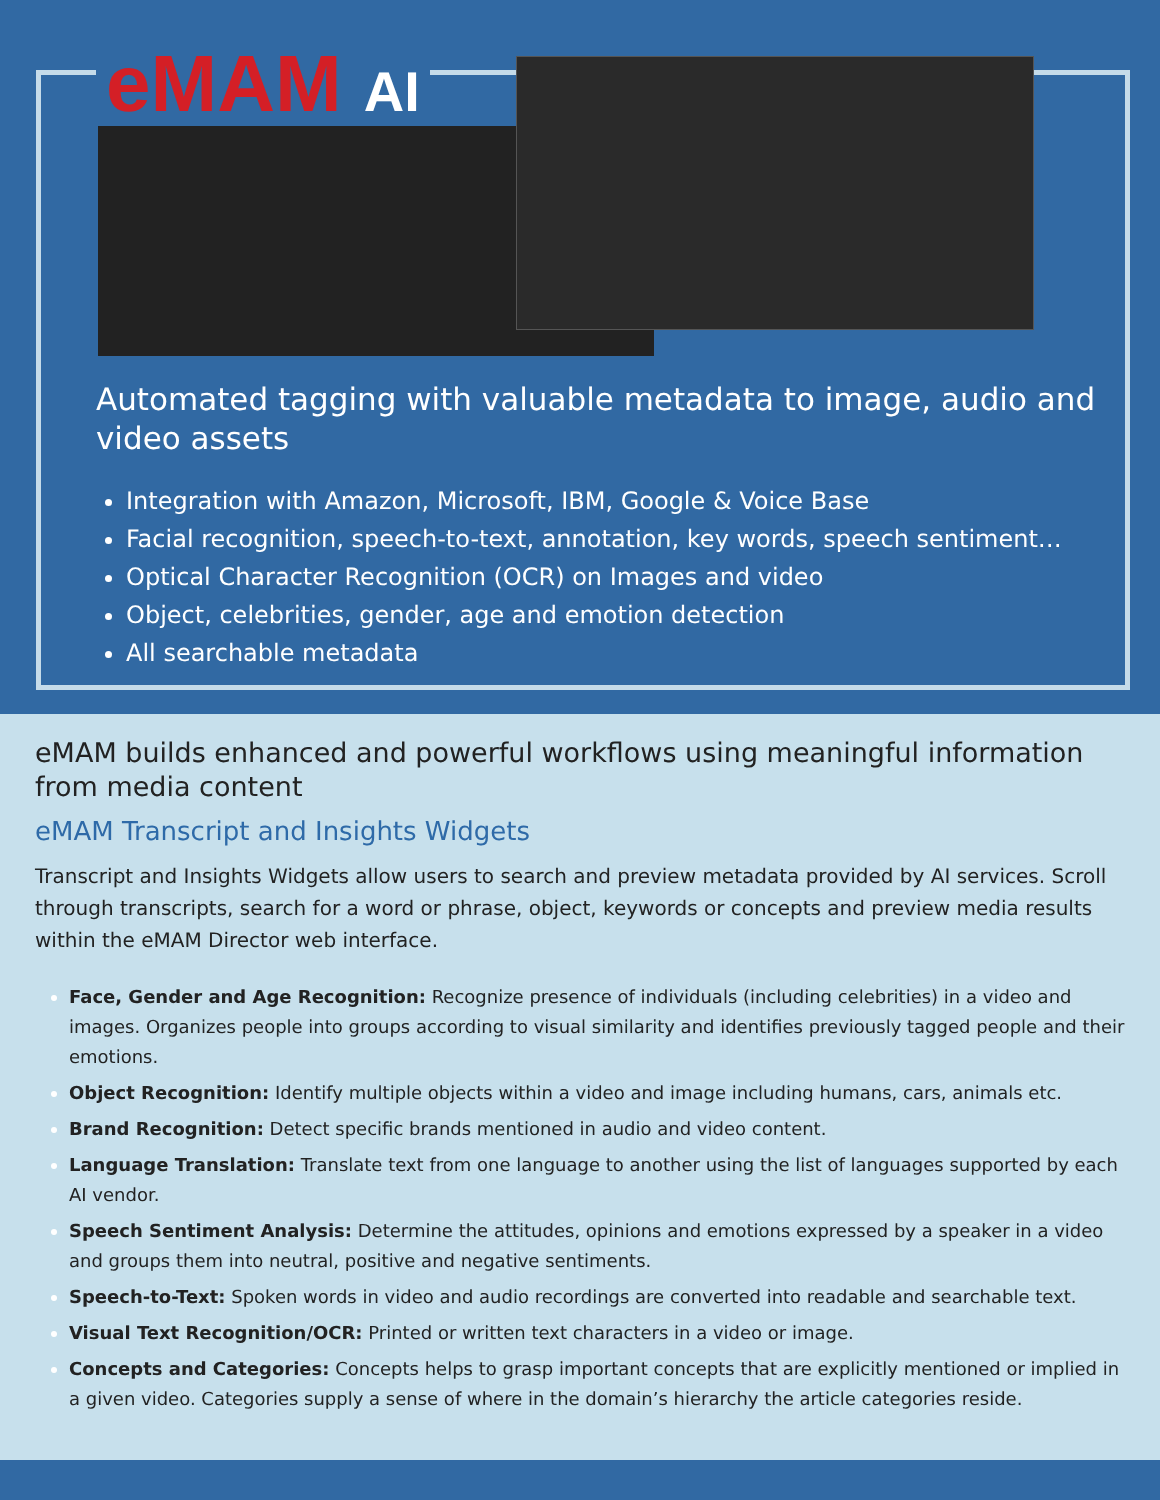eMAM AI
Automated tagging with valuable metadata to image, audio and video assets
Integration with Amazon, Microsoft, IBM, Google & Voice Base
Facial recognition, speech-to-text, annotation, key words, speech sentiment…
Optical Character Recognition (OCR) on Images and video
Object, celebrities, gender, age and emotion detection
All searchable metadata
eMAM builds enhanced and powerful workflows using meaningful information from media content
eMAM Transcript and Insights Widgets
Transcript and Insights Widgets allow users to search and preview metadata provided by AI services. Scroll through transcripts, search for a word or phrase, object, keywords or concepts and preview media results within the eMAM Director web interface.
Face, Gender and Age Recognition: Recognize presence of individuals (including celebrities) in a video and images. Organizes people into groups according to visual similarity and identifies previously tagged people and their emotions.
Object Recognition: Identify multiple objects within a video and image including humans, cars, animals etc.
Brand Recognition: Detect specific brands mentioned in audio and video content.
Language Translation: Translate text from one language to another using the list of languages supported by each AI vendor.
Speech Sentiment Analysis: Determine the attitudes, opinions and emotions expressed by a speaker in a video and groups them into neutral, positive and negative sentiments.
Speech-to-Text: Spoken words in video and audio recordings are converted into readable and searchable text.
Visual Text Recognition/OCR: Printed or written text characters in a video or image.
Concepts and Categories: Concepts helps to grasp important concepts that are explicitly mentioned or implied in a given video. Categories supply a sense of where in the domain’s hierarchy the article categories reside.